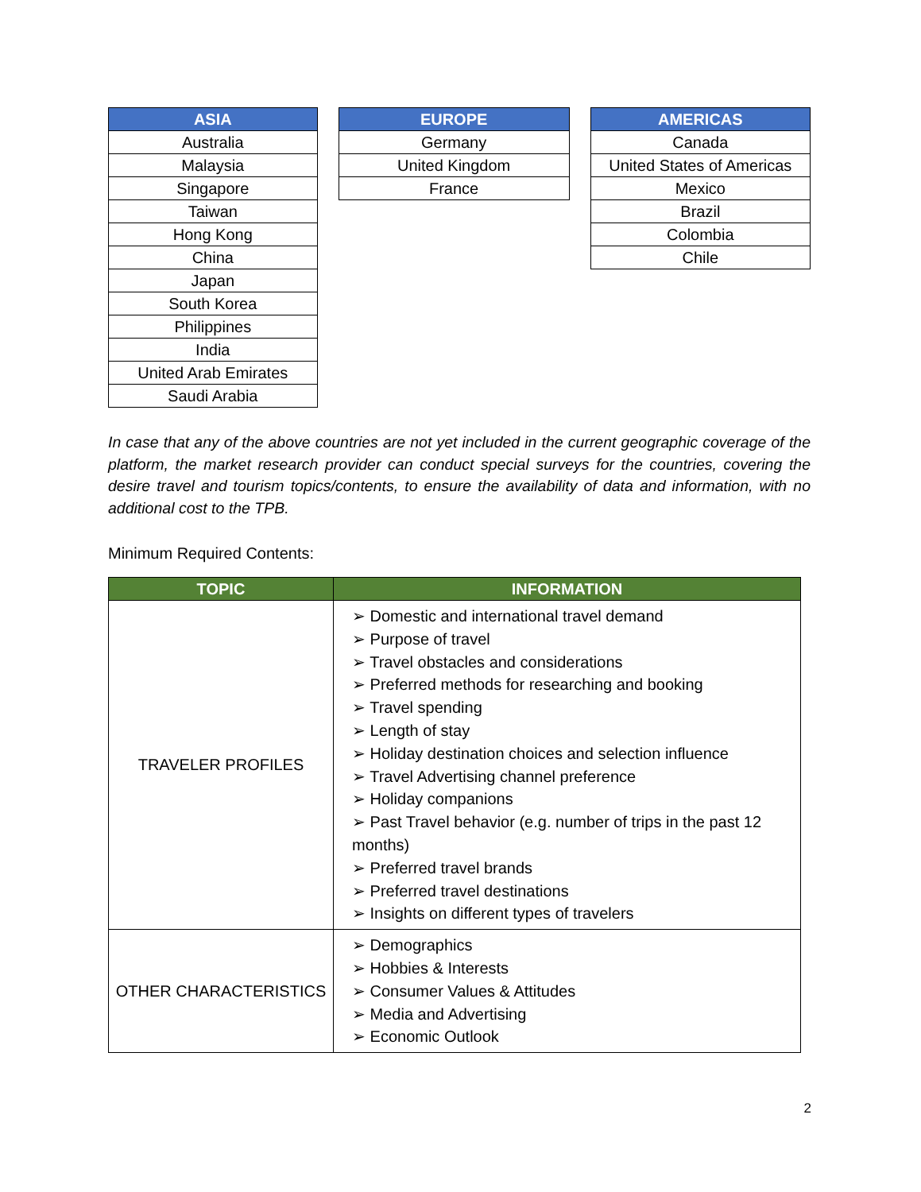| ASIA |
| --- |
| Australia |
| Malaysia |
| Singapore |
| Taiwan |
| Hong Kong |
| China |
| Japan |
| South Korea |
| Philippines |
| India |
| United Arab Emirates |
| Saudi Arabia |
| EUROPE |
| --- |
| Germany |
| United Kingdom |
| France |
| AMERICAS |
| --- |
| Canada |
| United States of Americas |
| Mexico |
| Brazil |
| Colombia |
| Chile |
In case that any of the above countries are not yet included in the current geographic coverage of the platform, the market research provider can conduct special surveys for the countries, covering the desire travel and tourism topics/contents, to ensure the availability of data and information, with no additional cost to the TPB.
Minimum Required Contents:
| TOPIC | INFORMATION |
| --- | --- |
| TRAVELER PROFILES | ➢ Domestic and international travel demand ➢ Purpose of travel ➢ Travel obstacles and considerations ➢ Preferred methods for researching and booking ➢ Travel spending ➢ Length of stay ➢ Holiday destination choices and selection influence ➢ Travel Advertising channel preference ➢ Holiday companions ➢ Past Travel behavior (e.g. number of trips in the past 12 months) ➢ Preferred travel brands ➢ Preferred travel destinations ➢ Insights on different types of travelers |
| OTHER CHARACTERISTICS | ➢ Demographics ➢ Hobbies & Interests ➢ Consumer Values & Attitudes ➢ Media and Advertising ➢ Economic Outlook |
2